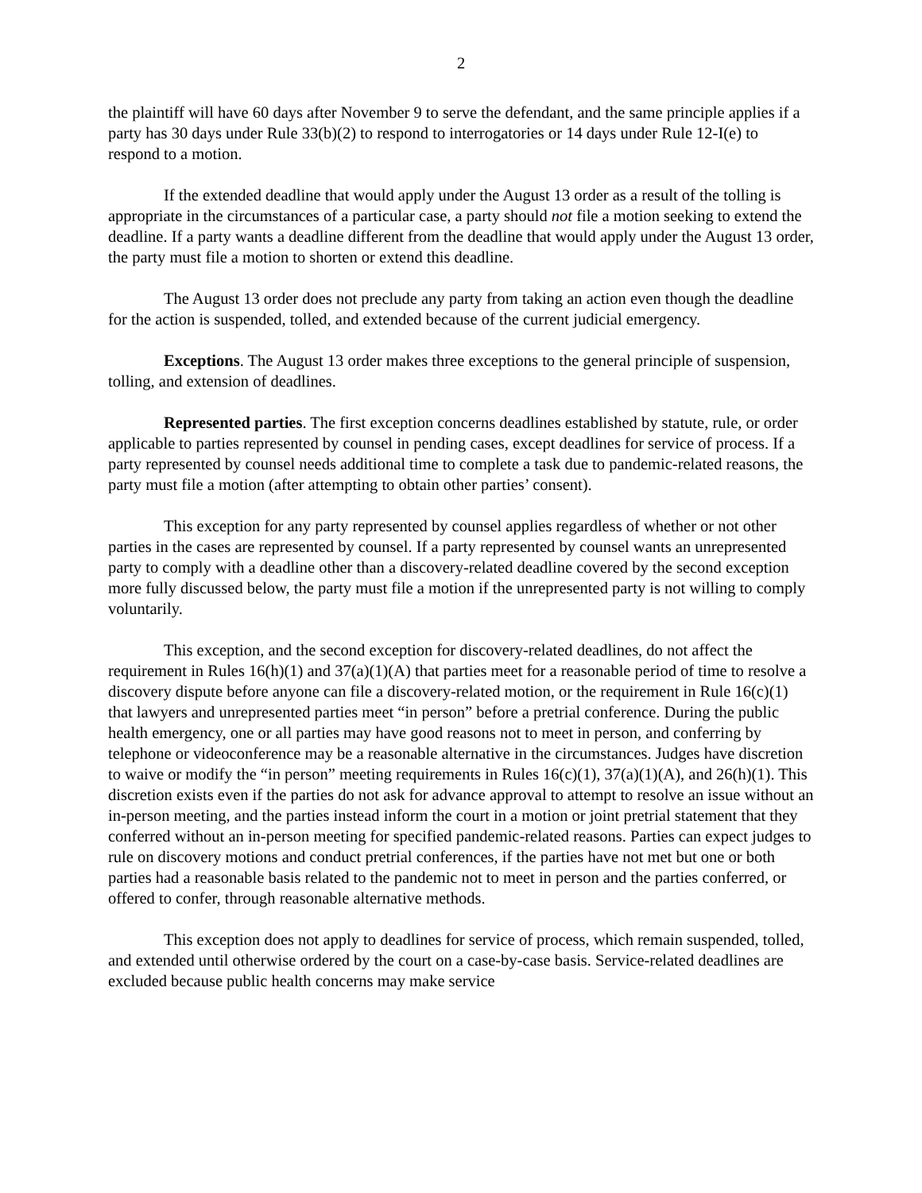2
the plaintiff will have 60 days after November 9 to serve the defendant, and the same principle applies if a party has 30 days under Rule 33(b)(2) to respond to interrogatories or 14 days under Rule 12-I(e) to respond to a motion.
If the extended deadline that would apply under the August 13 order as a result of the tolling is appropriate in the circumstances of a particular case, a party should not file a motion seeking to extend the deadline. If a party wants a deadline different from the deadline that would apply under the August 13 order, the party must file a motion to shorten or extend this deadline.
The August 13 order does not preclude any party from taking an action even though the deadline for the action is suspended, tolled, and extended because of the current judicial emergency.
Exceptions. The August 13 order makes three exceptions to the general principle of suspension, tolling, and extension of deadlines.
Represented parties. The first exception concerns deadlines established by statute, rule, or order applicable to parties represented by counsel in pending cases, except deadlines for service of process. If a party represented by counsel needs additional time to complete a task due to pandemic-related reasons, the party must file a motion (after attempting to obtain other parties’ consent).
This exception for any party represented by counsel applies regardless of whether or not other parties in the cases are represented by counsel. If a party represented by counsel wants an unrepresented party to comply with a deadline other than a discovery-related deadline covered by the second exception more fully discussed below, the party must file a motion if the unrepresented party is not willing to comply voluntarily.
This exception, and the second exception for discovery-related deadlines, do not affect the requirement in Rules 16(h)(1) and 37(a)(1)(A) that parties meet for a reasonable period of time to resolve a discovery dispute before anyone can file a discovery-related motion, or the requirement in Rule 16(c)(1) that lawyers and unrepresented parties meet “in person” before a pretrial conference. During the public health emergency, one or all parties may have good reasons not to meet in person, and conferring by telephone or videoconference may be a reasonable alternative in the circumstances. Judges have discretion to waive or modify the “in person” meeting requirements in Rules 16(c)(1), 37(a)(1)(A), and 26(h)(1). This discretion exists even if the parties do not ask for advance approval to attempt to resolve an issue without an in-person meeting, and the parties instead inform the court in a motion or joint pretrial statement that they conferred without an in-person meeting for specified pandemic-related reasons. Parties can expect judges to rule on discovery motions and conduct pretrial conferences, if the parties have not met but one or both parties had a reasonable basis related to the pandemic not to meet in person and the parties conferred, or offered to confer, through reasonable alternative methods.
This exception does not apply to deadlines for service of process, which remain suspended, tolled, and extended until otherwise ordered by the court on a case-by-case basis. Service-related deadlines are excluded because public health concerns may make service